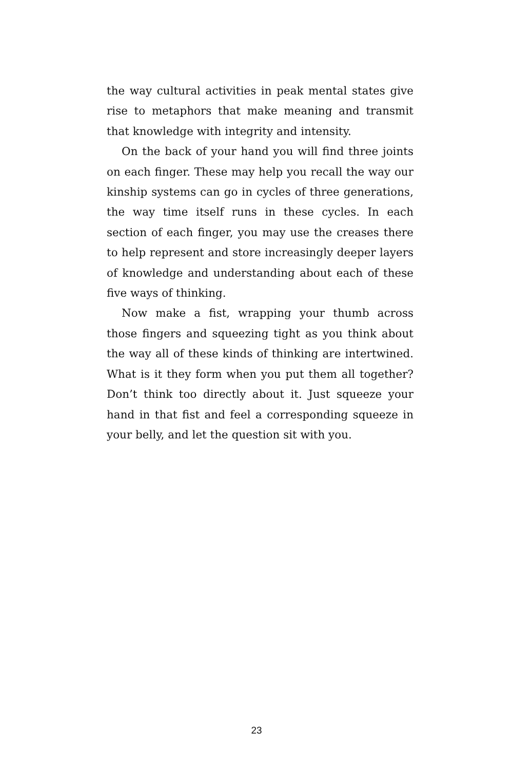the way cultural activities in peak mental states give rise to metaphors that make meaning and transmit that knowledge with integrity and intensity.
On the back of your hand you will find three joints on each finger. These may help you recall the way our kinship systems can go in cycles of three generations, the way time itself runs in these cycles. In each section of each finger, you may use the creases there to help represent and store increasingly deeper layers of knowledge and understanding about each of these five ways of thinking.
Now make a fist, wrapping your thumb across those fingers and squeezing tight as you think about the way all of these kinds of thinking are intertwined. What is it they form when you put them all together? Don’t think too directly about it. Just squeeze your hand in that fist and feel a corresponding squeeze in your belly, and let the question sit with you.
23